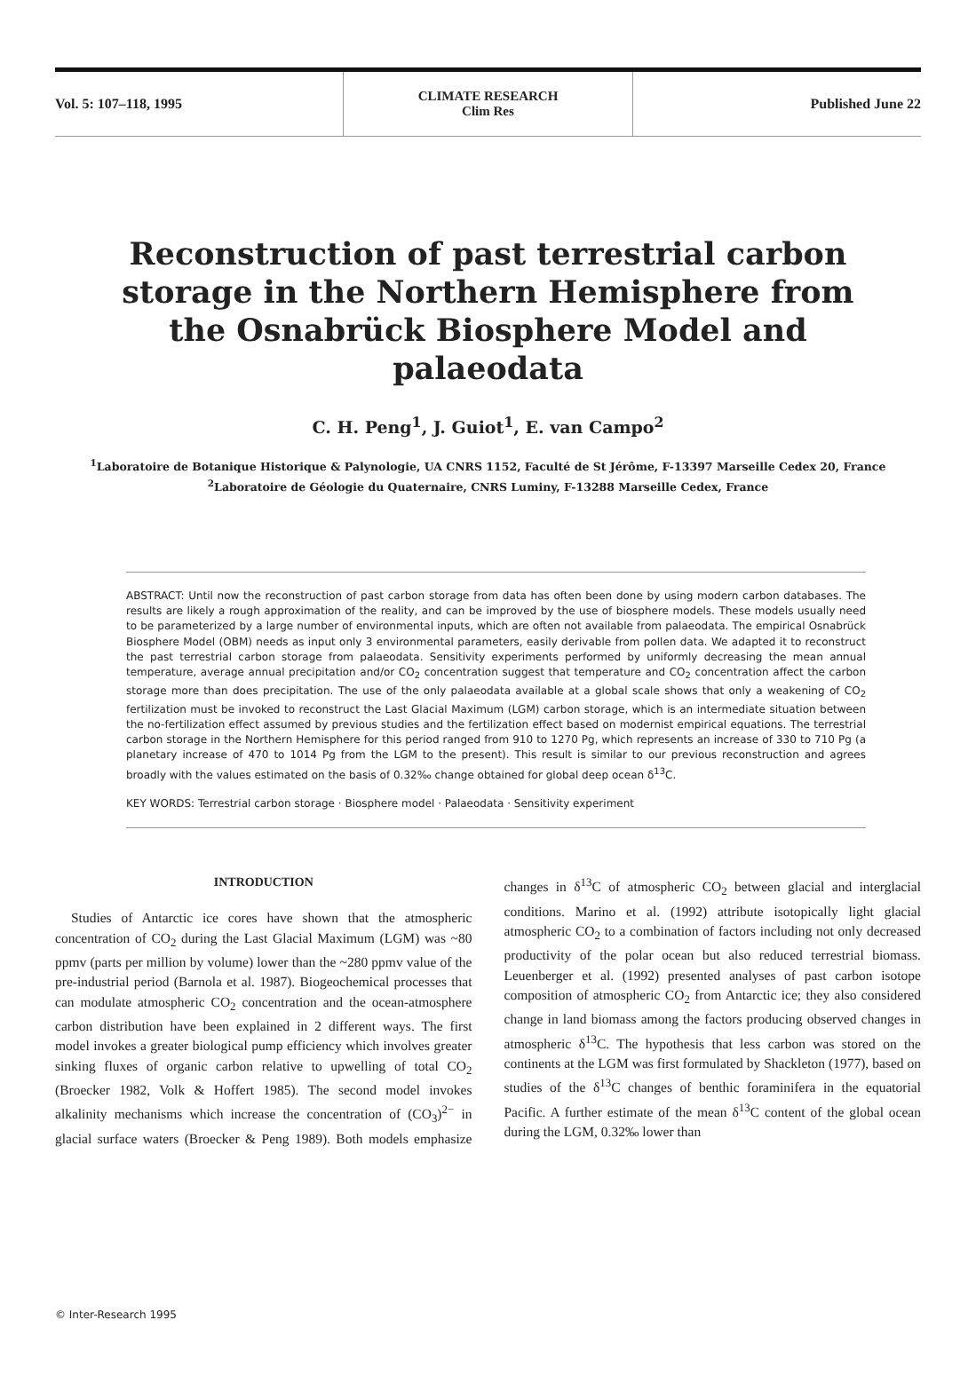Vol. 5: 107–118, 1995
CLIMATE RESEARCH
Clim Res
Published June 22
Reconstruction of past terrestrial carbon storage in the Northern Hemisphere from the Osnabrück Biosphere Model and palaeodata
C. H. Peng<sup>1</sup>, J. Guiot<sup>1</sup>, E. van Campo<sup>2</sup>
<sup>1</sup> Laboratoire de Botanique Historique & Palynologie, UA CNRS 1152, Faculté de St Jérôme, F-13397 Marseille Cedex 20, France
<sup>2</sup> Laboratoire de Géologie du Quaternaire, CNRS Luminy, F-13288 Marseille Cedex, France
ABSTRACT: Until now the reconstruction of past carbon storage from data has often been done by using modern carbon databases. The results are likely a rough approximation of the reality, and can be improved by the use of biosphere models. These models usually need to be parameterized by a large number of environmental inputs, which are often not available from palaeodata. The empirical Osnabrück Biosphere Model (OBM) needs as input only 3 environmental parameters, easily derivable from pollen data. We adapted it to reconstruct the past terrestrial carbon storage from palaeodata. Sensitivity experiments performed by uniformly decreasing the mean annual temperature, average annual precipitation and/or CO<sub>2</sub> concentration suggest that temperature and CO<sub>2</sub> concentration affect the carbon storage more than does precipitation. The use of the only palaeodata available at a global scale shows that only a weakening of CO<sub>2</sub> fertilization must be invoked to reconstruct the Last Glacial Maximum (LGM) carbon storage, which is an intermediate situation between the no-fertilization effect assumed by previous studies and the fertilization effect based on modernist empirical equations. The terrestrial carbon storage in the Northern Hemisphere for this period ranged from 910 to 1270 Pg, which represents an increase of 330 to 710 Pg (a planetary increase of 470 to 1014 Pg from the LGM to the present). This result is similar to our previous reconstruction and agrees broadly with the values estimated on the basis of 0.32‰ change obtained for global deep ocean δ<sup>13</sup>C.
KEY WORDS: Terrestrial carbon storage · Biosphere model · Palaeodata · Sensitivity experiment
INTRODUCTION
Studies of Antarctic ice cores have shown that the atmospheric concentration of CO<sub>2</sub> during the Last Glacial Maximum (LGM) was ~80 ppmv (parts per million by volume) lower than the ~280 ppmv value of the pre-industrial period (Barnola et al. 1987). Biogeochemical processes that can modulate atmospheric CO<sub>2</sub> concentration and the ocean-atmosphere carbon distribution have been explained in 2 different ways. The first model invokes a greater biological pump efficiency which involves greater sinking fluxes of organic carbon relative to upwelling of total CO<sub>2</sub> (Broecker 1982, Volk & Hoffert 1985). The second model invokes alkalinity mechanisms which increase the concentration of (CO<sub>3</sub>)<sup>2−</sup> in glacial surface waters (Broecker & Peng 1989). Both models emphasize changes in δ<sup>13</sup>C of atmospheric CO<sub>2</sub> between glacial and interglacial conditions. Marino et al. (1992) attribute isotopically light glacial atmospheric CO<sub>2</sub> to a combination of factors including not only decreased productivity of the polar ocean but also reduced terrestrial biomass. Leuenberger et al. (1992) presented analyses of past carbon isotope composition of atmospheric CO<sub>2</sub> from Antarctic ice; they also considered change in land biomass among the factors producing observed changes in atmospheric δ<sup>13</sup>C. The hypothesis that less carbon was stored on the continents at the LGM was first formulated by Shackleton (1977), based on studies of the δ<sup>13</sup>C changes of benthic foraminifera in the equatorial Pacific. A further estimate of the mean δ<sup>13</sup>C content of the global ocean during the LGM, 0.32‰ lower than
© Inter-Research 1995